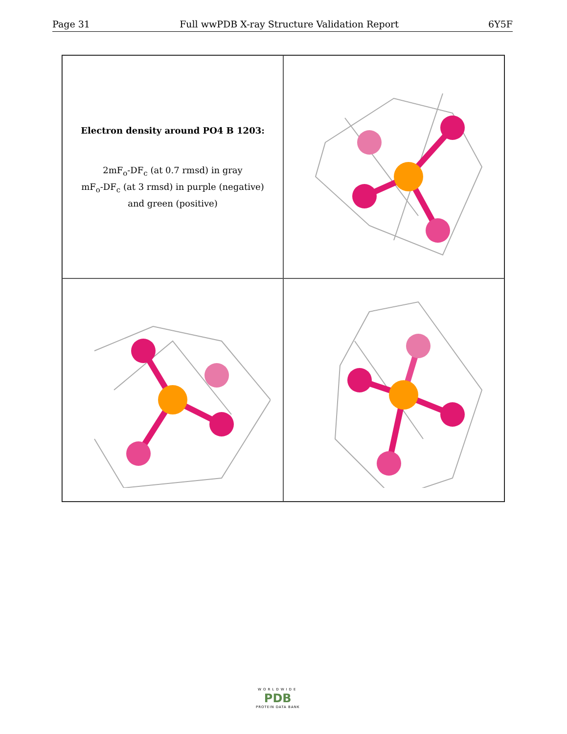Page 31 Full wwPDB X-ray Structure Validation Report 6Y5F
Electron density around PO4 B 1203:
2mF<sub>o</sub>-DF<sub>c</sub> (at 0.7 rmsd) in gray
mF<sub>o</sub>-DF<sub>c</sub> (at 3 rmsd) in purple (negative)
and green (positive)
WORLDWIDE
PDB
PROTEIN DATA BANK